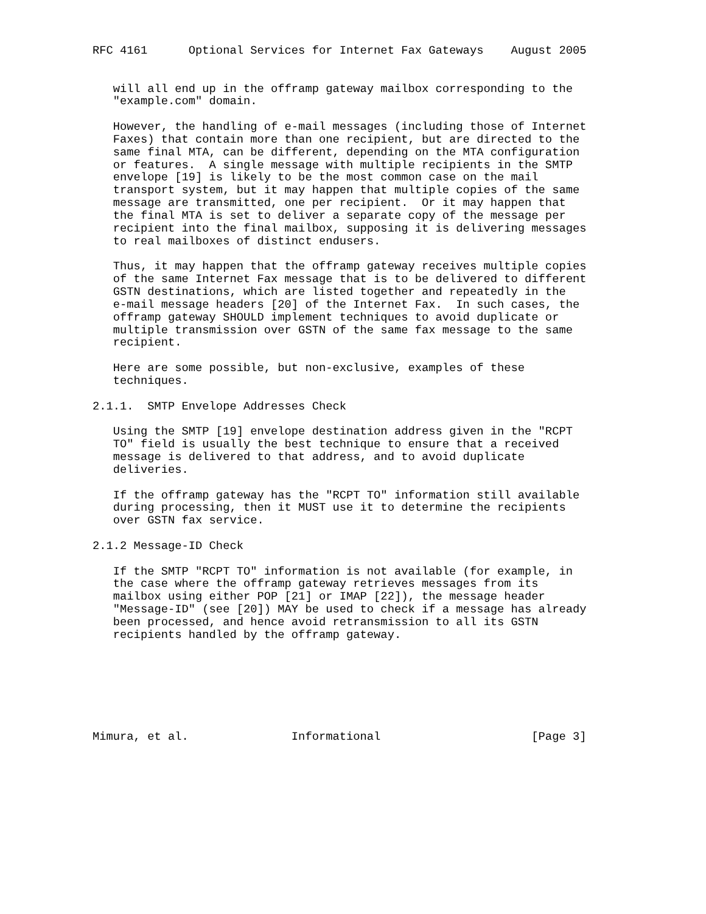RFC 4161      Optional Services for Internet Fax Gateways    August 2005


   will all end up in the offramp gateway mailbox corresponding to the
   "example.com" domain.

   However, the handling of e-mail messages (including those of Internet
   Faxes) that contain more than one recipient, but are directed to the
   same final MTA, can be different, depending on the MTA configuration
   or features.  A single message with multiple recipients in the SMTP
   envelope [19] is likely to be the most common case on the mail
   transport system, but it may happen that multiple copies of the same
   message are transmitted, one per recipient.  Or it may happen that
   the final MTA is set to deliver a separate copy of the message per
   recipient into the final mailbox, supposing it is delivering messages
   to real mailboxes of distinct endusers.

   Thus, it may happen that the offramp gateway receives multiple copies
   of the same Internet Fax message that is to be delivered to different
   GSTN destinations, which are listed together and repeatedly in the
   e-mail message headers [20] of the Internet Fax.  In such cases, the
   offramp gateway SHOULD implement techniques to avoid duplicate or
   multiple transmission over GSTN of the same fax message to the same
   recipient.

   Here are some possible, but non-exclusive, examples of these
   techniques.

2.1.1.  SMTP Envelope Addresses Check

   Using the SMTP [19] envelope destination address given in the "RCPT
   TO" field is usually the best technique to ensure that a received
   message is delivered to that address, and to avoid duplicate
   deliveries.

   If the offramp gateway has the "RCPT TO" information still available
   during processing, then it MUST use it to determine the recipients
   over GSTN fax service.

2.1.2 Message-ID Check

   If the SMTP "RCPT TO" information is not available (for example, in
   the case where the offramp gateway retrieves messages from its
   mailbox using either POP [21] or IMAP [22]), the message header
   "Message-ID" (see [20]) MAY be used to check if a message has already
   been processed, and hence avoid retransmission to all its GSTN
   recipients handled by the offramp gateway.







Mimura, et al.               Informational                      [Page 3]